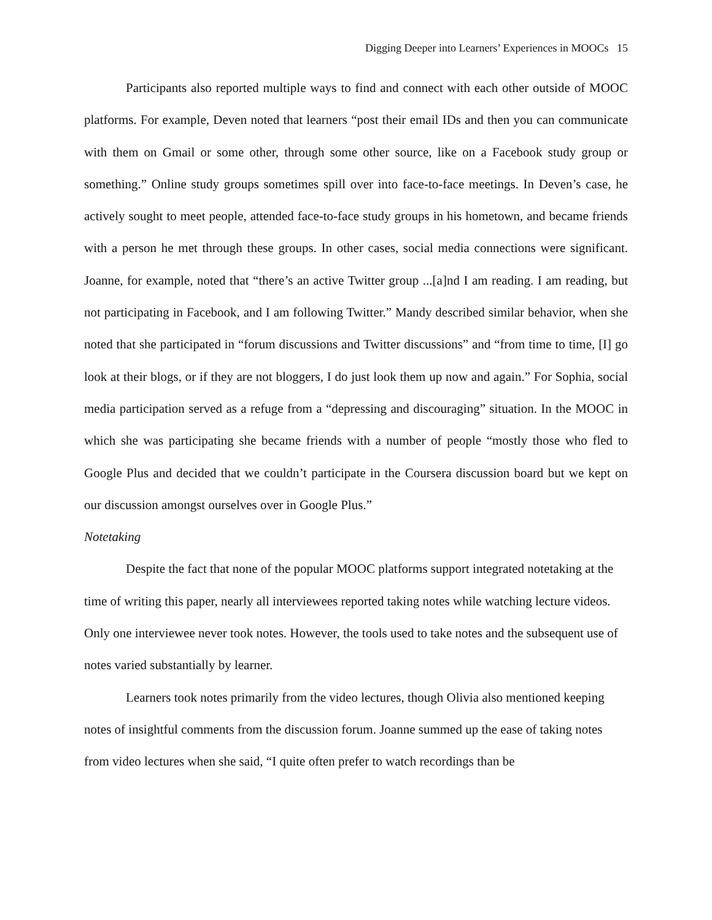Digging Deeper into Learners’ Experiences in MOOCs 15
Participants also reported multiple ways to find and connect with each other outside of MOOC platforms. For example, Deven noted that learners “post their email IDs and then you can communicate with them on Gmail or some other, through some other source, like on a Facebook study group or something.” Online study groups sometimes spill over into face-to-face meetings. In Deven’s case, he actively sought to meet people, attended face-to-face study groups in his hometown, and became friends with a person he met through these groups. In other cases, social media connections were significant. Joanne, for example, noted that “there’s an active Twitter group ...[a]nd I am reading. I am reading, but not participating in Facebook, and I am following Twitter.” Mandy described similar behavior, when she noted that she participated in “forum discussions and Twitter discussions” and “from time to time, [I] go look at their blogs, or if they are not bloggers, I do just look them up now and again.” For Sophia, social media participation served as a refuge from a “depressing and discouraging” situation. In the MOOC in which she was participating she became friends with a number of people “mostly those who fled to Google Plus and decided that we couldn’t participate in the Coursera discussion board but we kept on our discussion amongst ourselves over in Google Plus.”
Notetaking
Despite the fact that none of the popular MOOC platforms support integrated notetaking at the time of writing this paper, nearly all interviewees reported taking notes while watching lecture videos. Only one interviewee never took notes. However, the tools used to take notes and the subsequent use of notes varied substantially by learner.
Learners took notes primarily from the video lectures, though Olivia also mentioned keeping notes of insightful comments from the discussion forum. Joanne summed up the ease of taking notes from video lectures when she said, “I quite often prefer to watch recordings than be